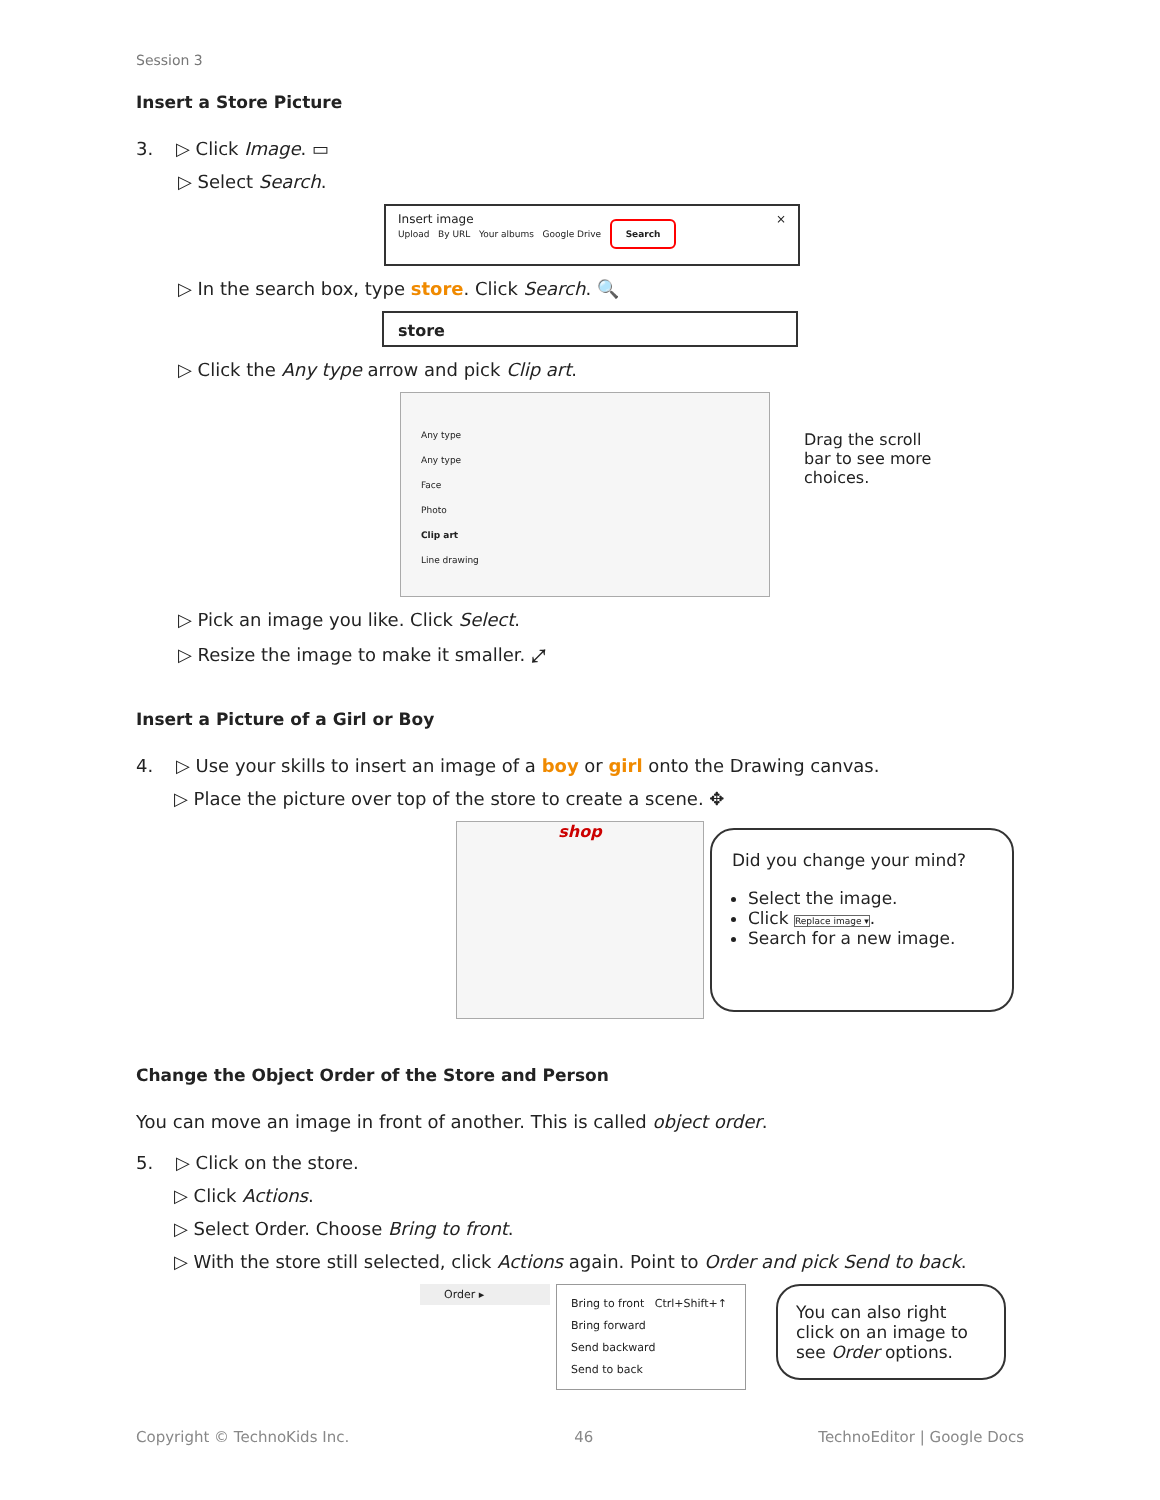Session 3
Insert a Store Picture
3. ▷ Click Image. ▭
▷ Select Search.
Insert image ×
Upload By URL Your albums Google Drive Search
▷ In the search box, type store. Click Search. 🔍
store
▷ Click the Any type arrow and pick Clip art.
Any type
Any type
Face
Photo
Clip art
Line drawing
Drag the scroll bar to see more choices.
▷ Pick an image you like. Click Select.
▷ Resize the image to make it smaller. ⤢
Insert a Picture of a Girl or Boy
4. ▷ Use your skills to insert an image of a boy or girl onto the Drawing canvas.
▷ Place the picture over top of the store to create a scene. ✥
shop
Did you change your mind?
Select the image.
Click Replace image ▾.
Search for a new image.
Change the Object Order of the Store and Person
You can move an image in front of another. This is called object order.
5. ▷ Click on the store.
▷ Click Actions.
▷ Select Order. Choose Bring to front.
▷ With the store still selected, click Actions again. Point to Order and pick Send to back.
Order ▸
Bring to front Ctrl+Shift+↑
Bring forward
Send backward
Send to back
You can also right click on an image to see Order options.
Copyright © TechnoKids Inc. 46 TechnoEditor | Google Docs